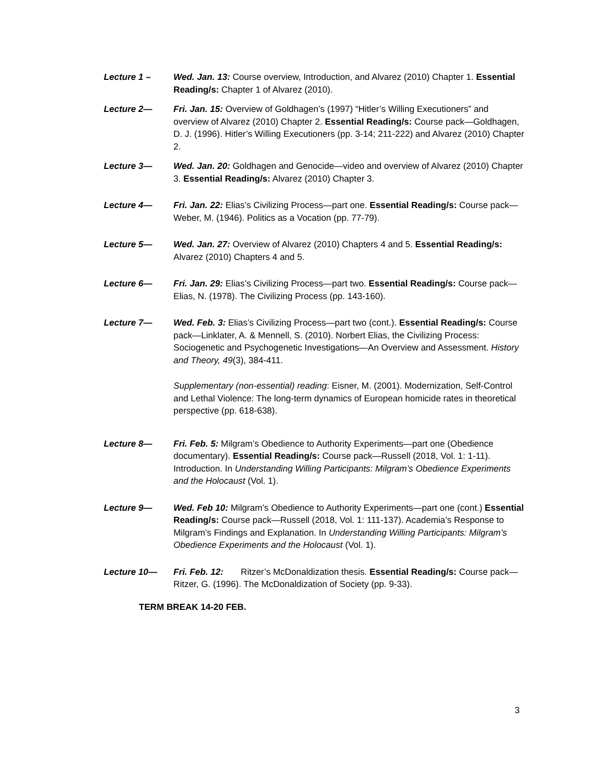Lecture 1 – Wed. Jan. 13: Course overview, Introduction, and Alvarez (2010) Chapter 1. Essential Reading/s: Chapter 1 of Alvarez (2010).
Lecture 2— Fri. Jan. 15: Overview of Goldhagen’s (1997) “Hitler’s Willing Executioners” and overview of Alvarez (2010) Chapter 2. Essential Reading/s: Course pack—Goldhagen, D. J. (1996). Hitler’s Willing Executioners (pp. 3-14; 211-222) and Alvarez (2010) Chapter 2.
Lecture 3— Wed. Jan. 20: Goldhagen and Genocide—video and overview of Alvarez (2010) Chapter 3. Essential Reading/s: Alvarez (2010) Chapter 3.
Lecture 4— Fri. Jan. 22: Elias’s Civilizing Process—part one. Essential Reading/s: Course pack—Weber, M. (1946). Politics as a Vocation (pp. 77-79).
Lecture 5— Wed. Jan. 27: Overview of Alvarez (2010) Chapters 4 and 5. Essential Reading/s: Alvarez (2010) Chapters 4 and 5.
Lecture 6— Fri. Jan. 29: Elias’s Civilizing Process—part two. Essential Reading/s: Course pack— Elias, N. (1978). The Civilizing Process (pp. 143-160).
Lecture 7— Wed. Feb. 3: Elias’s Civilizing Process—part two (cont.). Essential Reading/s: Course pack—Linklater, A. & Mennell, S. (2010). Norbert Elias, the Civilizing Process: Sociogenetic and Psychogenetic Investigations—An Overview and Assessment. History and Theory, 49(3), 384-411.
Supplementary (non-essential) reading: Eisner, M. (2001). Modernization, Self-Control and Lethal Violence: The long-term dynamics of European homicide rates in theoretical perspective (pp. 618-638).
Lecture 8— Fri. Feb. 5: Milgram’s Obedience to Authority Experiments—part one (Obedience documentary). Essential Reading/s: Course pack—Russell (2018, Vol. 1: 1-11). Introduction. In Understanding Willing Participants: Milgram’s Obedience Experiments and the Holocaust (Vol. 1).
Lecture 9— Wed. Feb 10: Milgram’s Obedience to Authority Experiments—part one (cont.) Essential Reading/s: Course pack—Russell (2018, Vol. 1: 111-137). Academia’s Response to Milgram’s Findings and Explanation. In Understanding Willing Participants: Milgram’s Obedience Experiments and the Holocaust (Vol. 1).
Lecture 10— Fri. Feb. 12: Ritzer’s McDonaldization thesis. Essential Reading/s: Course pack—Ritzer, G. (1996). The McDonaldization of Society (pp. 9-33).
TERM BREAK 14-20 FEB.
3